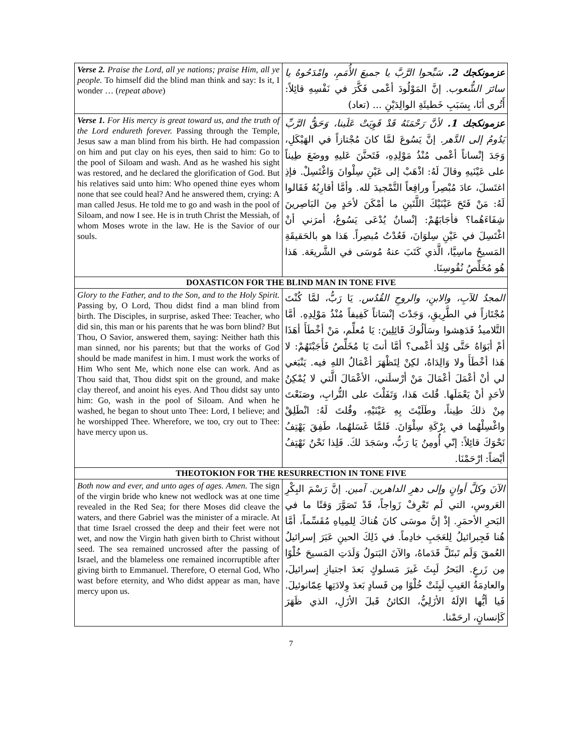| Verse 2. Praise the Lord, all ye nations; praise Him, all ye people. To himself did the blind man think and say: Is it, I wonder … ( repeat above ) | عزمونكجك 2. سَبِّحوا الرَّبَّ يا جميعَ الأُمَمِ، وامْدَحُوهُ يا سائرَ الشُّعوب. إنَّ المَوْلُودَ أعْمى فَكَّرَ في نَفْسِهِ قائِلاً: أَتُرى أنَا، بِسَبَبِ خَطيئَةِ الوالِدَيْنِ ... (تعاد) |
| Verse 1. For His mercy is great toward us, and the truth of the Lord endureth forever. Passing through the Temple, Jesus saw a man blind from his birth. He had compassion on him and put clay on his eyes, then said to him: Go to the pool of Siloam and wash. And as he washed his sight was restored, and he declared the glorification of God. But his relatives said unto him: Who opened thine eyes whom none that see could heal? And he answered them, crying: A man called Jesus. He told me to go and wash in the pool of Siloam, and now I see. He is in truth Christ the Messiah, of whom Moses wrote in the law. He is the Savior of our souls. | عزمونكجك 1. لأنَّ رَحْمَتَهُ قَدْ قَوِيَتْ عَلَينا، وَحَقُّ الرَّبِّ يَدُومُ إلى الدَّهر. إنَّ يَسُوعَ لمَّا كانَ مُجْتازاً في الهَيْكَلِ، وَجَدَ إنْساناً أعْمى مُنْذُ مَوْلِدِهِ، فَتَحنَّنَ عَليهِ ووضَعَ طِيناً على عَيْنَيهِ وقالَ لَهُ: اذْهَبْ إلى عَيْنِ سِلْوانَ وَاغْتَسِلْ. فإذِ اغتَسلَ، عادَ مُبْصِراً ورافِعاً التَّمْجيدَ لله. وأمَّا أقارِبُهُ فَقَالوا لَهُ: مَنْ فَتَحَ عَيْنَيْكَ اللَّتَينِ ما أمْكَنَ لأحَدٍ مِنَ البَاصِرينَ شِفَاءَهُما؟ فأجَابَهُمْ: إنْسانٌ يُدْعَى يَسُوعُ، أمرَني أنْ اغْتَسِلَ في عَيْنِ سِلوَانَ، فَعُدْتُ مُبصِراً. هَذا هو بالحَقيقَةِ المَسيحُ ماسِيَّا، الَّذي كَتَبَ عنهُ مُوسَى في الشَّريعَة. هَذا هُو مُخَلِّصُ نُفُوسِنَا. |
| DOXASTICON FOR THE BLIND MAN IN TONE FIVE | |
| Glory to the Father, and to the Son, and to the Holy Spirit. Passing by, O Lord, Thou didst find a man blind from birth. The Disciples, in surprise, asked Thee: Teacher, who did sin, this man or his parents that he was born blind? But Thou, O Savior, answered them, saying: Neither hath this man sinned, nor his parents; but that the works of God should be made manifest in him. I must work the works of Him Who sent Me, which none else can work. And as Thou said that, Thou didst spit on the ground, and make clay thereof, and anoint his eyes. And Thou didst say unto him: Go, wash in the pool of Siloam. And when he washed, he began to shout unto Thee: Lord, I believe; and he worshipped Thee. Wherefore, we too, cry out to Thee: have mercy upon us. | المجدُ للآبِ، والابنِ، والروحِ القُدُس. يَا رَبُّ، لمَّا كُنْتَ مُجْتَازاً في الطَّرِيقِ، وَجَدْتَ إنْسَاناً كَفِيفاً مُنْذُ مَوْلِدِهِ. أمَّا التَّلاميذُ فَدَهِشوا وسَألُوكَ قَائِلِينَ: يَا مُعلِّم، مَنْ أخْطَأَ أهَذَا أمْ أبَوَاهُ حَتَّى وُلِدَ أعْمى؟ أمَّا أنتَ يَا مُخَلِّصُ فَأَجَبْتَهُمْ: لا هَذا أخْطَأَ ولا وَالِدَاهُ، لكِنْ لِتَظْهَرَ أعْمَالُ اللهِ فيه. يَنْبَغي لي أنْ أعْمَلَ أعْمَالَ مَنْ أرْسلَني، الأعْمَالَ الَّتي لا يُمْكِنُ لأحَدٍ أنْ يَعْمَلَها. قُلتَ هَذا، وَتَفَلْتَ على التُّرابِ، وصَنَعْتَ مِنْ ذلكَ طِيناً، وطَلَيْتَ بِهِ عَيْنَيْهِ، وقُلتَ لَهُ: انْطَلِقْ واغْسِلْهُما في بِرْكَةِ سِلْوَانَ. فَلمَّا غَسَلهُما، طَفِقَ يَهْتِفُ نَحْوَكَ قائِلاً: إنّي أُومِنُ يَا رَبُّ، وسَجَدَ لكَ. فَلِذا نَحْنُ نَهْتِفُ أيْضاً: ارْحَمْنَا. |
| THEOTOKION FOR THE RESURRECTION IN TONE FIVE | |
| Both now and ever, and unto ages of ages. Amen. The sign of the virgin bride who knew not wedlock was at one time revealed in the Red Sea; for there Moses did cleave the waters, and there Gabriel was the minister of a miracle. At that time Israel crossed the deep and their feet were not wet, and now the Virgin hath given birth to Christ without seed. The sea remained uncrossed after the passing of Israel, and the blameless one remained incorruptible after giving birth to Emmanuel. Therefore, O eternal God, Who wast before eternity, and Who didst appear as man, have mercy upon us. | الآنَ وكلَّ أوانٍ وإلى دهرِ الداهرين. آمين. إنَّ رَسْمَ البِكْرِ العَروسِ، التي لَم تَعْرِفْ زَواجاً، قَدْ تَصَوَّرَ وَقتًا ما في البَحرِ الأحمَرِ. إذْ إنَّ موسَى كانَ هُناكَ لِلمِياهِ مُقَسِّماً، أمَّا هُنا فَجِبرائيلُ لِلعَجَبِ خادِماً. في ذَلِكَ الحينِ عَبَرَ إسرائيلُ العُمقَ وَلَم تَبتَلَّ قَدَماهُ، والآنَ البَتولُ وَلَدَتِ المَسيحَ خُلْوًا مِن زَرعٍ. البَحرُ لَبِثَ غَيرَ مَسلوكٍ بَعدَ اجتيازِ إسرائيلَ، والعادِمَةُ العَيبِ لَبِثَتْ خُلْوًا مِن فَسادٍ بَعدَ وِلادَتِها عِمّانوئيلَ. فَيا أيُّها الإلَهُ الأزَلِيُّ، الكائنُ قَبلَ الأزَلِ، الذي ظَهَرَ كَإنسانٍ، ارحَمْنا. |
7